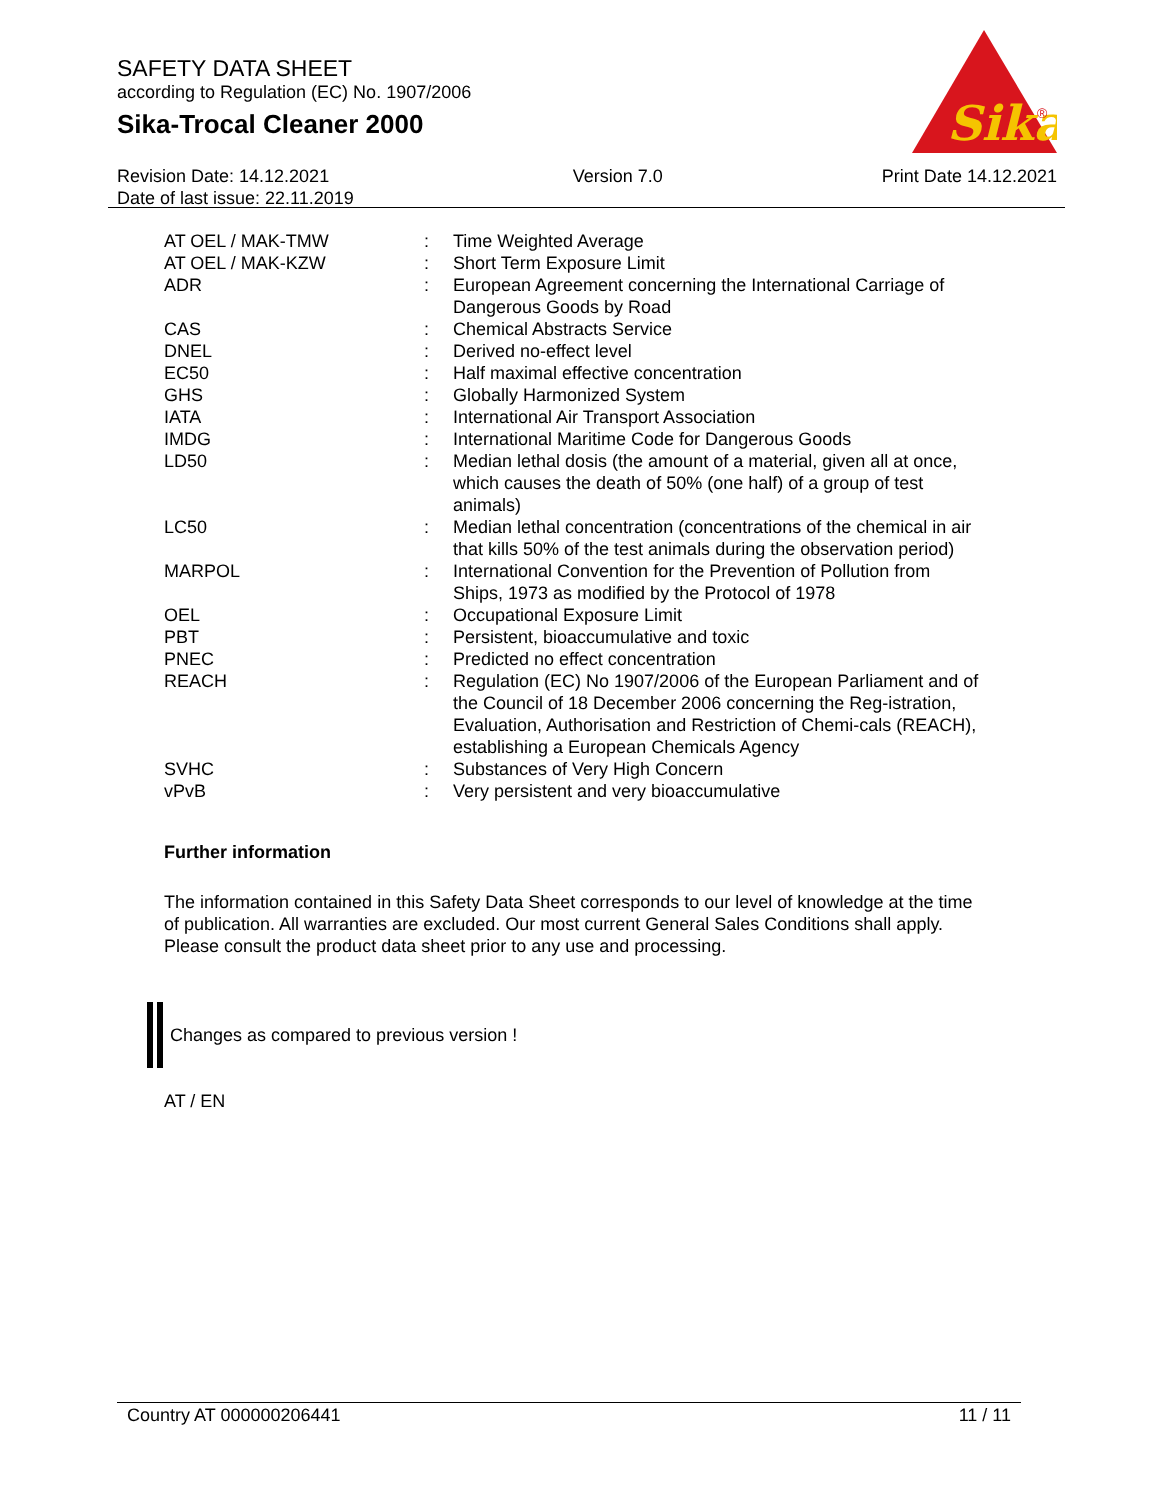SAFETY DATA SHEET
according to Regulation (EC) No. 1907/2006
Sika-Trocal Cleaner 2000
Sika
®
Revision Date: 14.12.2021
Date of last issue: 22.11.2019
Version 7.0 Print Date 14.12.2021
| AT OEL / MAK-TMW | : | Time Weighted Average |
| AT OEL / MAK-KZW | : | Short Term Exposure Limit |
| ADR | : | European Agreement concerning the International Carriage of Dangerous Goods by Road |
| CAS | : | Chemical Abstracts Service |
| DNEL | : | Derived no-effect level |
| EC50 | : | Half maximal effective concentration |
| GHS | : | Globally Harmonized System |
| IATA | : | International Air Transport Association |
| IMDG | : | International Maritime Code for Dangerous Goods |
| LD50 | : | Median lethal dosis (the amount of a material, given all at once, which causes the death of 50% (one half) of a group of test animals) |
| LC50 | : | Median lethal concentration (concentrations of the chemical in air that kills 50% of the test animals during the observation period) |
| MARPOL | : | International Convention for the Prevention of Pollution from Ships, 1973 as modified by the Protocol of 1978 |
| OEL | : | Occupational Exposure Limit |
| PBT | : | Persistent, bioaccumulative and toxic |
| PNEC | : | Predicted no effect concentration |
| REACH | : | Regulation (EC) No 1907/2006 of the European Parliament and of the Council of 18 December 2006 concerning the Reg-istration, Evaluation, Authorisation and Restriction of Chemi-cals (REACH), establishing a European Chemicals Agency |
| SVHC | : | Substances of Very High Concern |
| vPvB | : | Very persistent and very bioaccumulative |
Further information
The information contained in this Safety Data Sheet corresponds to our level of knowledge at the time of publication. All warranties are excluded. Our most current General Sales Conditions shall apply. Please consult the product data sheet prior to any use and processing.
Changes as compared to previous version !
AT / EN
Country AT 000000206441 11 / 11